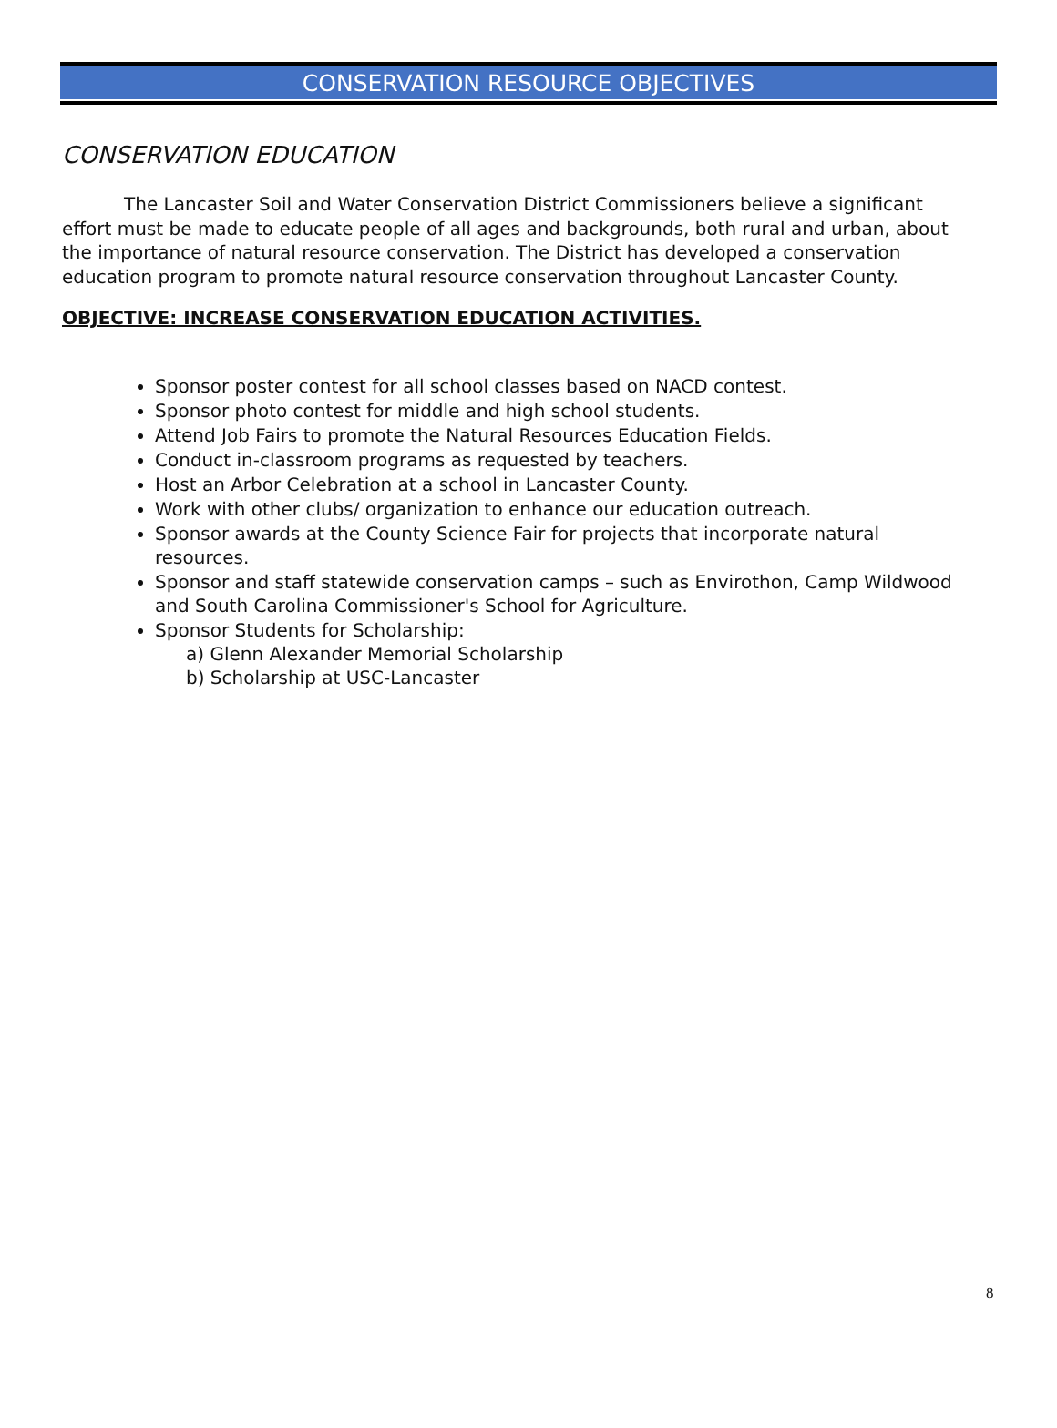CONSERVATION RESOURCE OBJECTIVES
CONSERVATION EDUCATION
The Lancaster Soil and Water Conservation District Commissioners believe a significant effort must be made to educate people of all ages and backgrounds, both rural and urban, about the importance of natural resource conservation. The District has developed a conservation education program to promote natural resource conservation throughout Lancaster County.
OBJECTIVE: INCREASE CONSERVATION EDUCATION ACTIVITIES.
Sponsor poster contest for all school classes based on NACD contest.
Sponsor photo contest for middle and high school students.
Attend Job Fairs to promote the Natural Resources Education Fields.
Conduct in-classroom programs as requested by teachers.
Host an Arbor Celebration at a school in Lancaster County.
Work with other clubs/ organization to enhance our education outreach.
Sponsor awards at the County Science Fair for projects that incorporate natural resources.
Sponsor and staff statewide conservation camps – such as Envirothon, Camp Wildwood and South Carolina Commissioner's School for Agriculture.
Sponsor Students for Scholarship:
a) Glenn Alexander Memorial Scholarship
b) Scholarship at USC-Lancaster
8